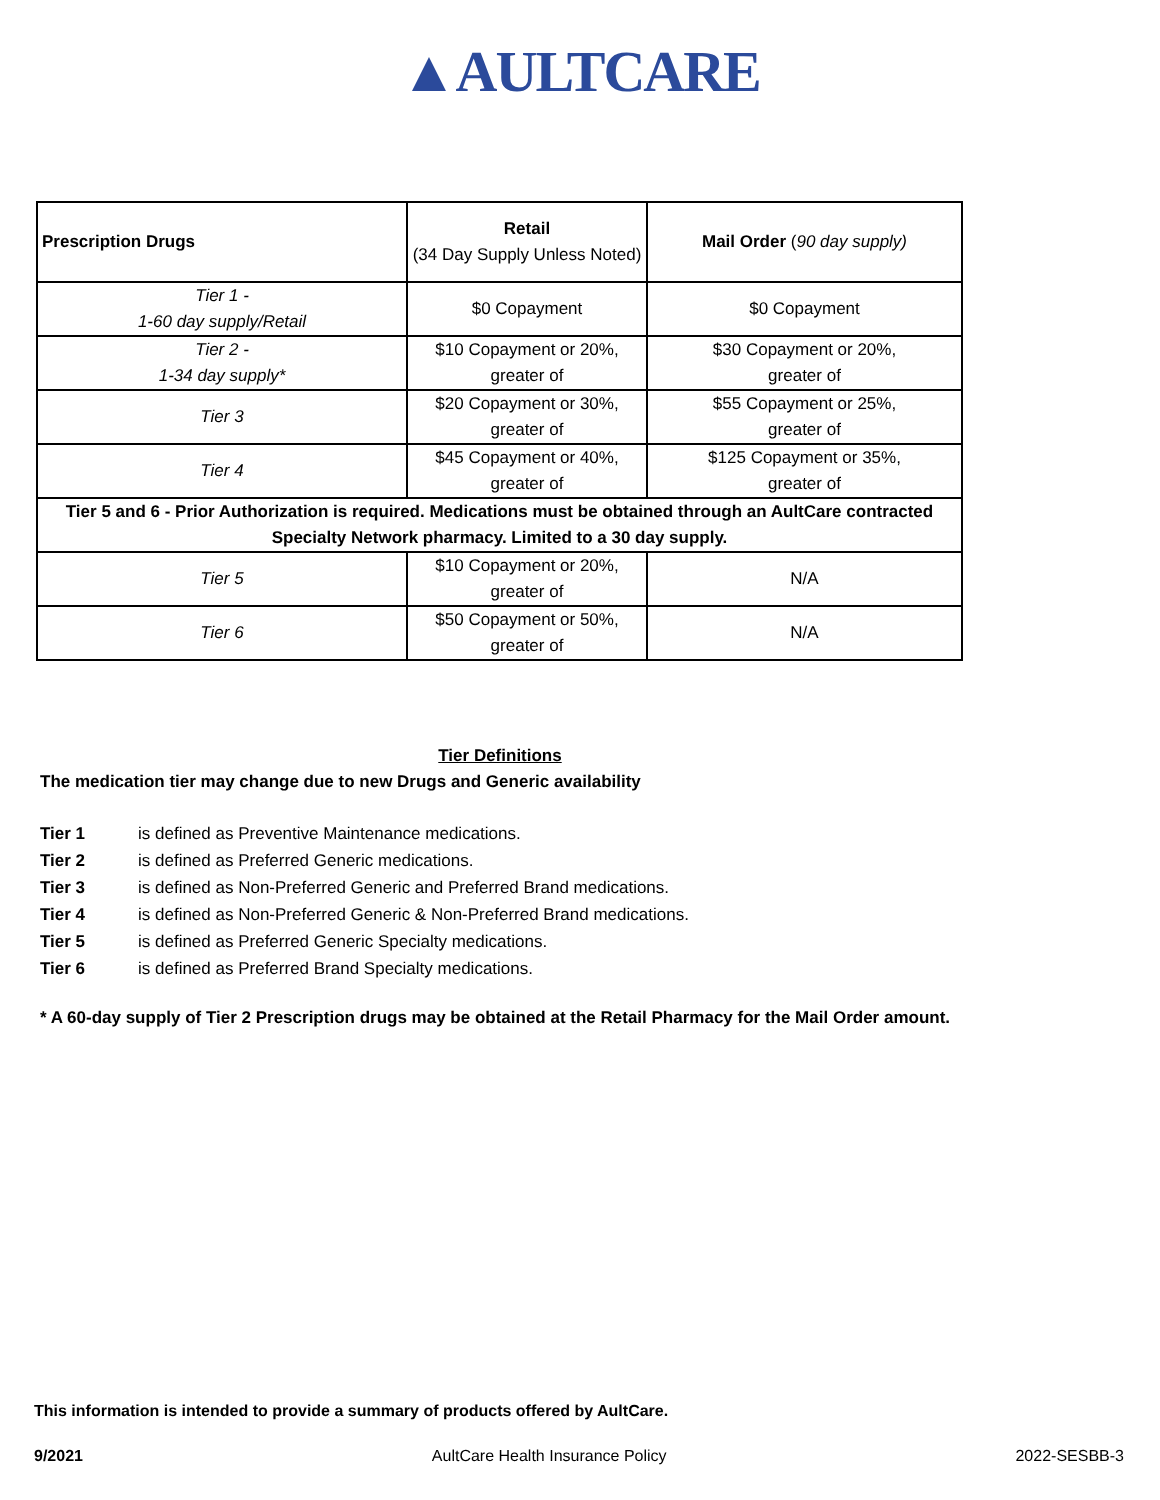▲AULTCARE
| Prescription Drugs | Retail (34 Day Supply Unless Noted) | Mail Order ( 90 day supply) |
| --- | --- | --- |
| Tier 1 - 1-60 day supply/Retail | $0 Copayment | $0 Copayment |
| Tier 2 - 1-34 day supply* | $10 Copayment or 20%, greater of | $30 Copayment or 20%, greater of |
| Tier 3 | $20 Copayment or 30%, greater of | $55 Copayment or 25%, greater of |
| Tier 4 | $45 Copayment or 40%, greater of | $125 Copayment or 35%, greater of |
| Tier 5 and 6 - Prior Authorization is required. Medications must be obtained through an AultCare contracted Specialty Network pharmacy. Limited to a 30 day supply. | | |
| Tier 5 | $10 Copayment or 20%, greater of | N/A |
| Tier 6 | $50 Copayment or 50%, greater of | N/A |
Tier Definitions
The medication tier may change due to new Drugs and Generic availability
Tier 1 is defined as Preventive Maintenance medications.
Tier 2 is defined as Preferred Generic medications.
Tier 3 is defined as Non-Preferred Generic and Preferred Brand medications.
Tier 4 is defined as Non-Preferred Generic & Non-Preferred Brand medications.
Tier 5 is defined as Preferred Generic Specialty medications.
Tier 6 is defined as Preferred Brand Specialty medications.
* A 60-day supply of Tier 2 Prescription drugs may be obtained at the Retail Pharmacy for the Mail Order amount.
This information is intended to provide a summary of products offered by AultCare.
9/2021 AultCare Health Insurance Policy 2022-SESBB-3